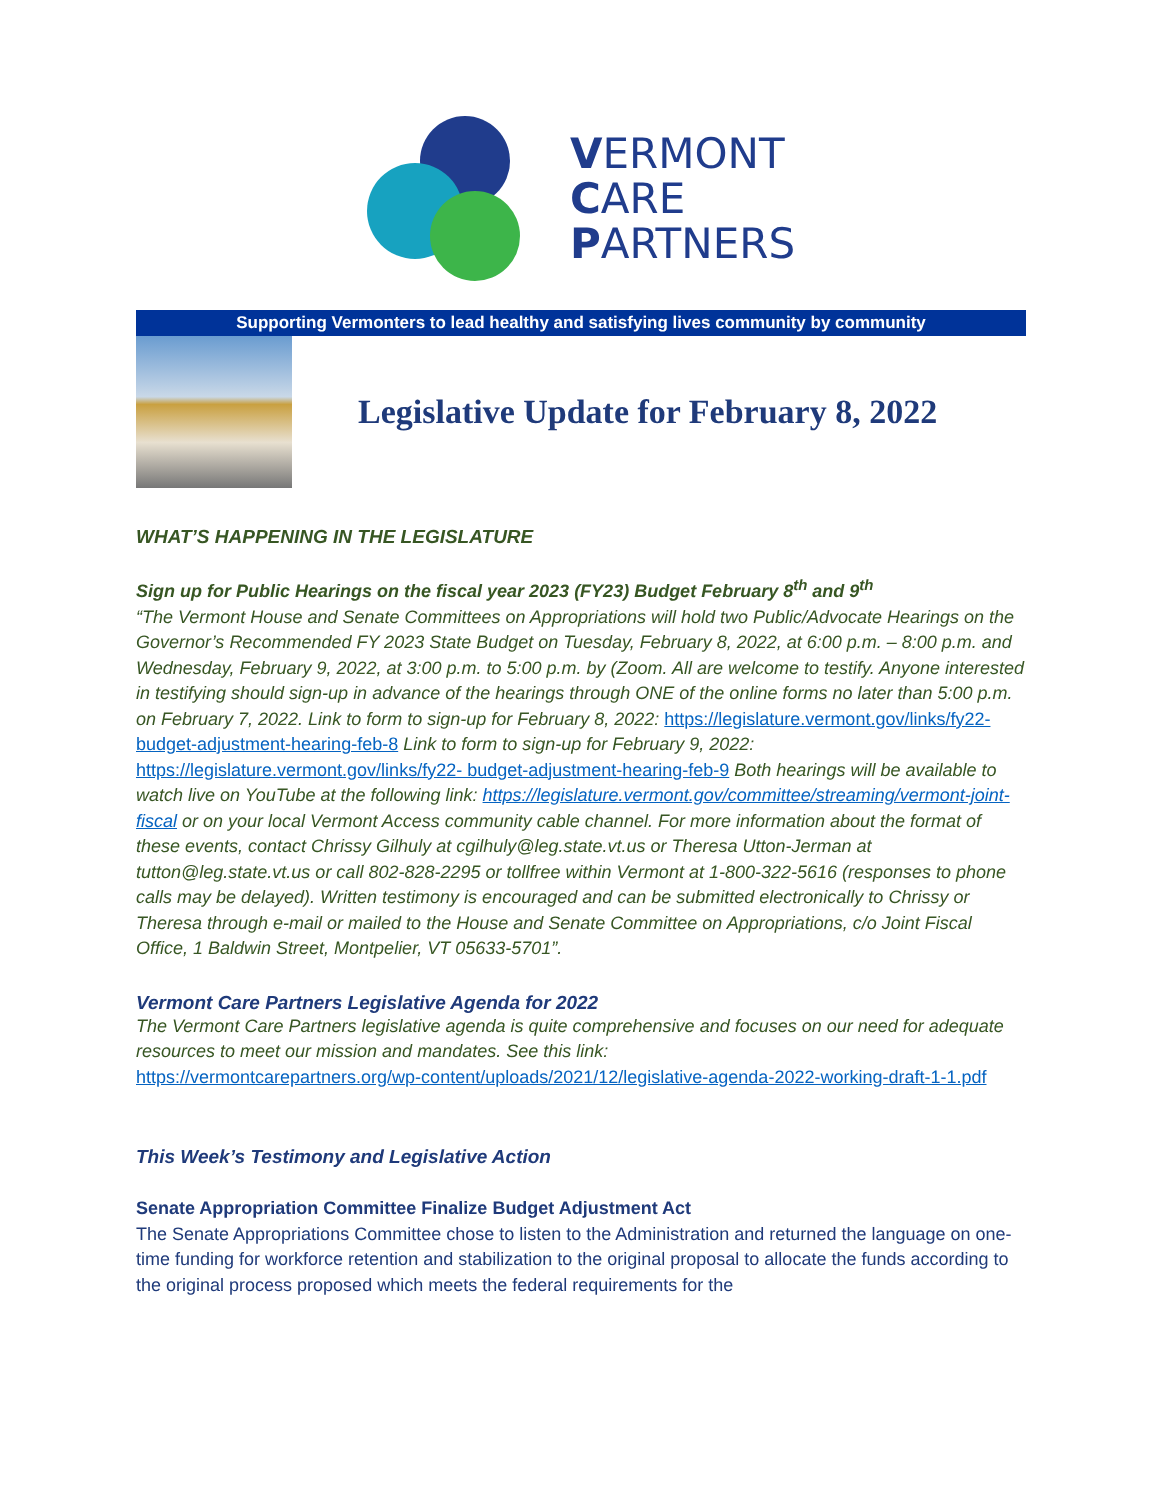VERMONT
CARE
PARTNERS
Supporting Vermonters to lead healthy and satisfying lives community by community
Legislative Update for February 8, 2022
WHAT’S HAPPENING IN THE LEGISLATURE
Sign up for Public Hearings on the fiscal year 2023 (FY23) Budget February 8<sup>th</sup> and 9<sup>th</sup>
“The Vermont House and Senate Committees on Appropriations will hold two Public/Advocate Hearings on the Governor’s Recommended FY 2023 State Budget on Tuesday, February 8, 2022, at 6:00 p.m. – 8:00 p.m. and Wednesday, February 9, 2022, at 3:00 p.m. to 5:00 p.m. by (Zoom. All are welcome to testify. Anyone interested in testifying should sign-up in advance of the hearings through ONE of the online forms no later than 5:00 p.m. on February 7, 2022. Link to form to sign-up for February 8, 2022: https://legislature.vermont.gov/links/fy22- budget-adjustment-hearing-feb-8 Link to form to sign-up for February 9, 2022: https://legislature.vermont.gov/links/fy22- budget-adjustment-hearing-feb-9 Both hearings will be available to watch live on YouTube at the following link: https://legislature.vermont.gov/committee/streaming/vermont-joint-fiscal or on your local Vermont Access community cable channel. For more information about the format of these events, contact Chrissy Gilhuly at cgilhuly@leg.state.vt.us or Theresa Utton-Jerman at tutton@leg.state.vt.us or call 802-828-2295 or tollfree within Vermont at 1-800-322-5616 (responses to phone calls may be delayed). Written testimony is encouraged and can be submitted electronically to Chrissy or Theresa through e-mail or mailed to the House and Senate Committee on Appropriations, c/o Joint Fiscal Office, 1 Baldwin Street, Montpelier, VT 05633-5701”.
Vermont Care Partners Legislative Agenda for 2022
The Vermont Care Partners legislative agenda is quite comprehensive and focuses on our need for adequate resources to meet our mission and mandates. See this link:
https://vermontcarepartners.org/wp-content/uploads/2021/12/legislative-agenda-2022-working-draft-1-1.pdf
This Week’s Testimony and Legislative Action
Senate Appropriation Committee Finalize Budget Adjustment Act
The Senate Appropriations Committee chose to listen to the Administration and returned the language on one-time funding for workforce retention and stabilization to the original proposal to allocate the funds according to the original process proposed which meets the federal requirements for the